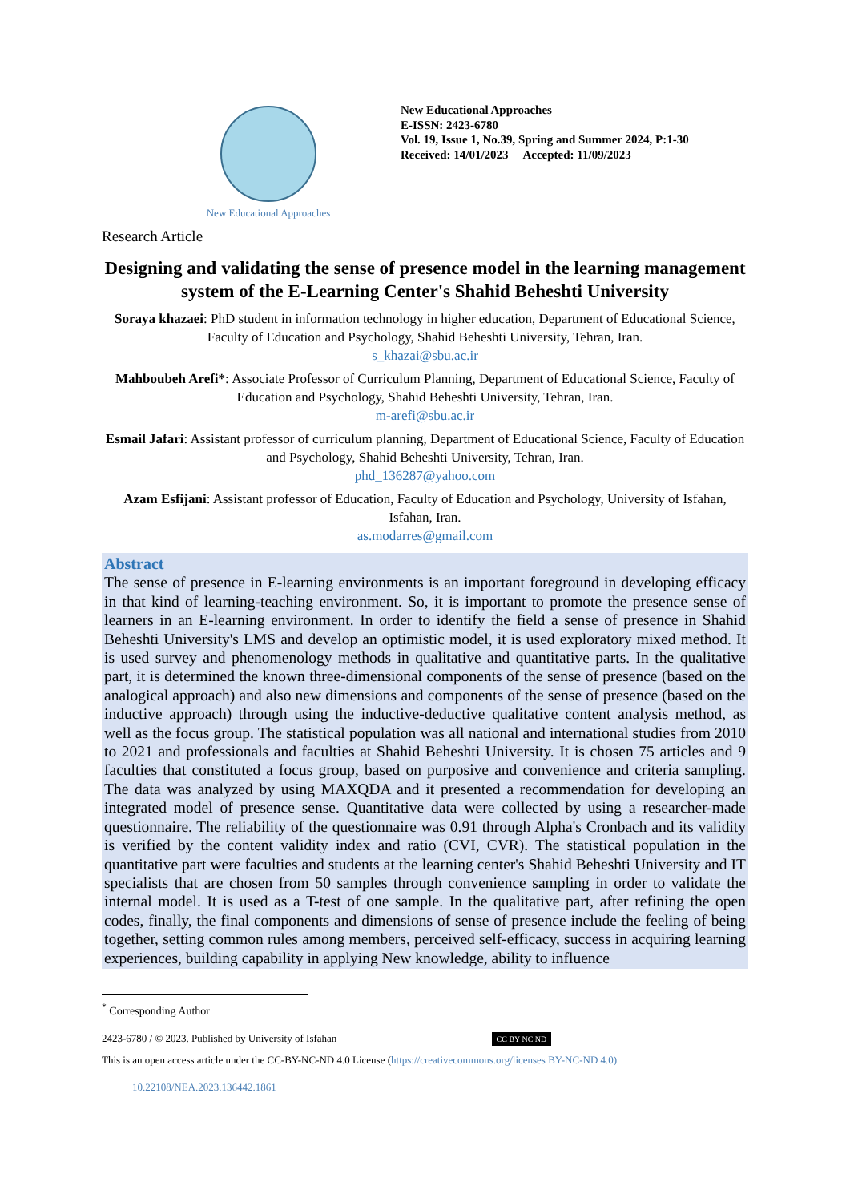New Educational Approaches
New Educational Approaches
E-ISSN: 2423-6780
Vol. 19, Issue 1, No.39, Spring and Summer 2024, P:1-30
Received: 14/01/2023 Accepted: 11/09/2023
Research Article
Designing and validating the sense of presence model in the learning management system of the E-Learning Center's Shahid Beheshti University
Soraya khazaei: PhD student in information technology in higher education, Department of Educational Science, Faculty of Education and Psychology, Shahid Beheshti University, Tehran, Iran.
s_khazai@sbu.ac.ir
Mahboubeh Arefi*: Associate Professor of Curriculum Planning, Department of Educational Science, Faculty of Education and Psychology, Shahid Beheshti University, Tehran, Iran.
m-arefi@sbu.ac.ir
Esmail Jafari: Assistant professor of curriculum planning, Department of Educational Science, Faculty of Education and Psychology, Shahid Beheshti University, Tehran, Iran.
phd_136287@yahoo.com
Azam Esfijani: Assistant professor of Education, Faculty of Education and Psychology, University of Isfahan, Isfahan, Iran.
as.modarres@gmail.com
Abstract
The sense of presence in E-learning environments is an important foreground in developing efficacy in that kind of learning-teaching environment. So, it is important to promote the presence sense of learners in an E-learning environment. In order to identify the field a sense of presence in Shahid Beheshti University's LMS and develop an optimistic model, it is used exploratory mixed method. It is used survey and phenomenology methods in qualitative and quantitative parts. In the qualitative part, it is determined the known three-dimensional components of the sense of presence (based on the analogical approach) and also new dimensions and components of the sense of presence (based on the inductive approach) through using the inductive-deductive qualitative content analysis method, as well as the focus group. The statistical population was all national and international studies from 2010 to 2021 and professionals and faculties at Shahid Beheshti University. It is chosen 75 articles and 9 faculties that constituted a focus group, based on purposive and convenience and criteria sampling. The data was analyzed by using MAXQDA and it presented a recommendation for developing an integrated model of presence sense. Quantitative data were collected by using a researcher-made questionnaire. The reliability of the questionnaire was 0.91 through Alpha's Cronbach and its validity is verified by the content validity index and ratio (CVI, CVR). The statistical population in the quantitative part were faculties and students at the learning center's Shahid Beheshti University and IT specialists that are chosen from 50 samples through convenience sampling in order to validate the internal model. It is used as a T-test of one sample. In the qualitative part, after refining the open codes, finally, the final components and dimensions of sense of presence include the feeling of being together, setting common rules among members, perceived self-efficacy, success in acquiring learning experiences, building capability in applying New knowledge, ability to influence
<sup>*</sup> Corresponding Author
2423-6780 / © 2023. Published by University of Isfahan CC BY NC ND
This is an open access article under the CC-BY-NC-ND 4.0 License (https://creativecommons.org/licenses BY-NC-ND 4.0)
10.22108/NEA.2023.136442.1861